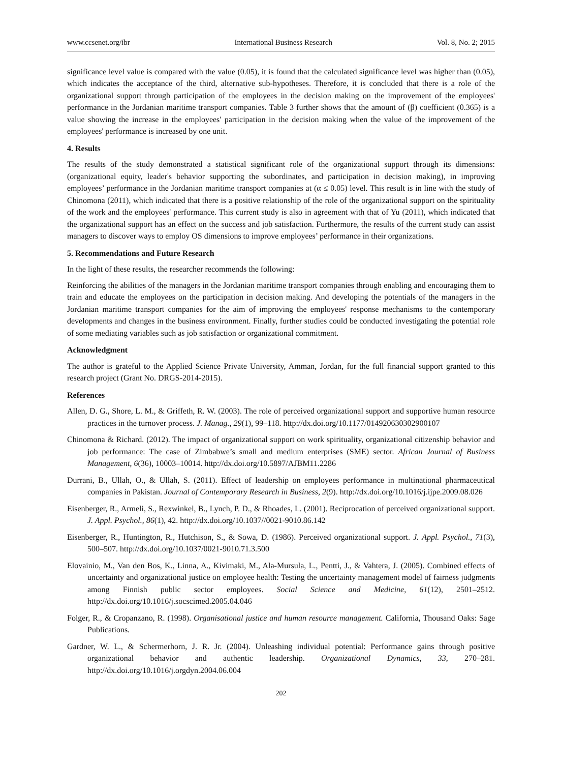www.ccsenet.org/ibr International Business Research Vol. 8, No. 2; 2015
significance level value is compared with the value (0.05), it is found that the calculated significance level was higher than (0.05), which indicates the acceptance of the third, alternative sub-hypotheses. Therefore, it is concluded that there is a role of the organizational support through participation of the employees in the decision making on the improvement of the employees' performance in the Jordanian maritime transport companies. Table 3 further shows that the amount of (β) coefficient (0.365) is a value showing the increase in the employees' participation in the decision making when the value of the improvement of the employees' performance is increased by one unit.
4. Results
The results of the study demonstrated a statistical significant role of the organizational support through its dimensions: (organizational equity, leader's behavior supporting the subordinates, and participation in decision making), in improving employees’ performance in the Jordanian maritime transport companies at (α ≤ 0.05) level. This result is in line with the study of Chinomona (2011), which indicated that there is a positive relationship of the role of the organizational support on the spirituality of the work and the employees' performance. This current study is also in agreement with that of Yu (2011), which indicated that the organizational support has an effect on the success and job satisfaction. Furthermore, the results of the current study can assist managers to discover ways to employ OS dimensions to improve employees’ performance in their organizations.
5. Recommendations and Future Research
In the light of these results, the researcher recommends the following:
Reinforcing the abilities of the managers in the Jordanian maritime transport companies through enabling and encouraging them to train and educate the employees on the participation in decision making. And developing the potentials of the managers in the Jordanian maritime transport companies for the aim of improving the employees' response mechanisms to the contemporary developments and changes in the business environment. Finally, further studies could be conducted investigating the potential role of some mediating variables such as job satisfaction or organizational commitment.
Acknowledgment
The author is grateful to the Applied Science Private University, Amman, Jordan, for the full financial support granted to this research project (Grant No. DRGS-2014-2015).
References
Allen, D. G., Shore, L. M., & Griffeth, R. W. (2003). The role of perceived organizational support and supportive human resource practices in the turnover process. J. Manag., 29(1), 99–118. http://dx.doi.org/10.1177/014920630302900107
Chinomona & Richard. (2012). The impact of organizational support on work spirituality, organizational citizenship behavior and job performance: The case of Zimbabwe’s small and medium enterprises (SME) sector. African Journal of Business Management, 6(36), 10003–10014. http://dx.doi.org/10.5897/AJBM11.2286
Durrani, B., Ullah, O., & Ullah, S. (2011). Effect of leadership on employees performance in multinational pharmaceutical companies in Pakistan. Journal of Contemporary Research in Business, 2(9). http://dx.doi.org/10.1016/j.ijpe.2009.08.026
Eisenberger, R., Armeli, S., Rexwinkel, B., Lynch, P. D., & Rhoades, L. (2001). Reciprocation of perceived organizational support. J. Appl. Psychol., 86(1), 42. http://dx.doi.org/10.1037//0021-9010.86.142
Eisenberger, R., Huntington, R., Hutchison, S., & Sowa, D. (1986). Perceived organizational support. J. Appl. Psychol., 71(3), 500–507. http://dx.doi.org/10.1037/0021-9010.71.3.500
Elovainio, M., Van den Bos, K., Linna, A., Kivimaki, M., Ala-Mursula, L., Pentti, J., & Vahtera, J. (2005). Combined effects of uncertainty and organizational justice on employee health: Testing the uncertainty management model of fairness judgments among Finnish public sector employees. Social Science and Medicine, 61(12), 2501–2512. http://dx.doi.org/10.1016/j.socscimed.2005.04.046
Folger, R., & Cropanzano, R. (1998). Organisational justice and human resource management. California, Thousand Oaks: Sage Publications.
Gardner, W. L., & Schermerhorn, J. R. Jr. (2004). Unleashing individual potential: Performance gains through positive organizational behavior and authentic leadership. Organizational Dynamics, 33, 270–281. http://dx.doi.org/10.1016/j.orgdyn.2004.06.004
202